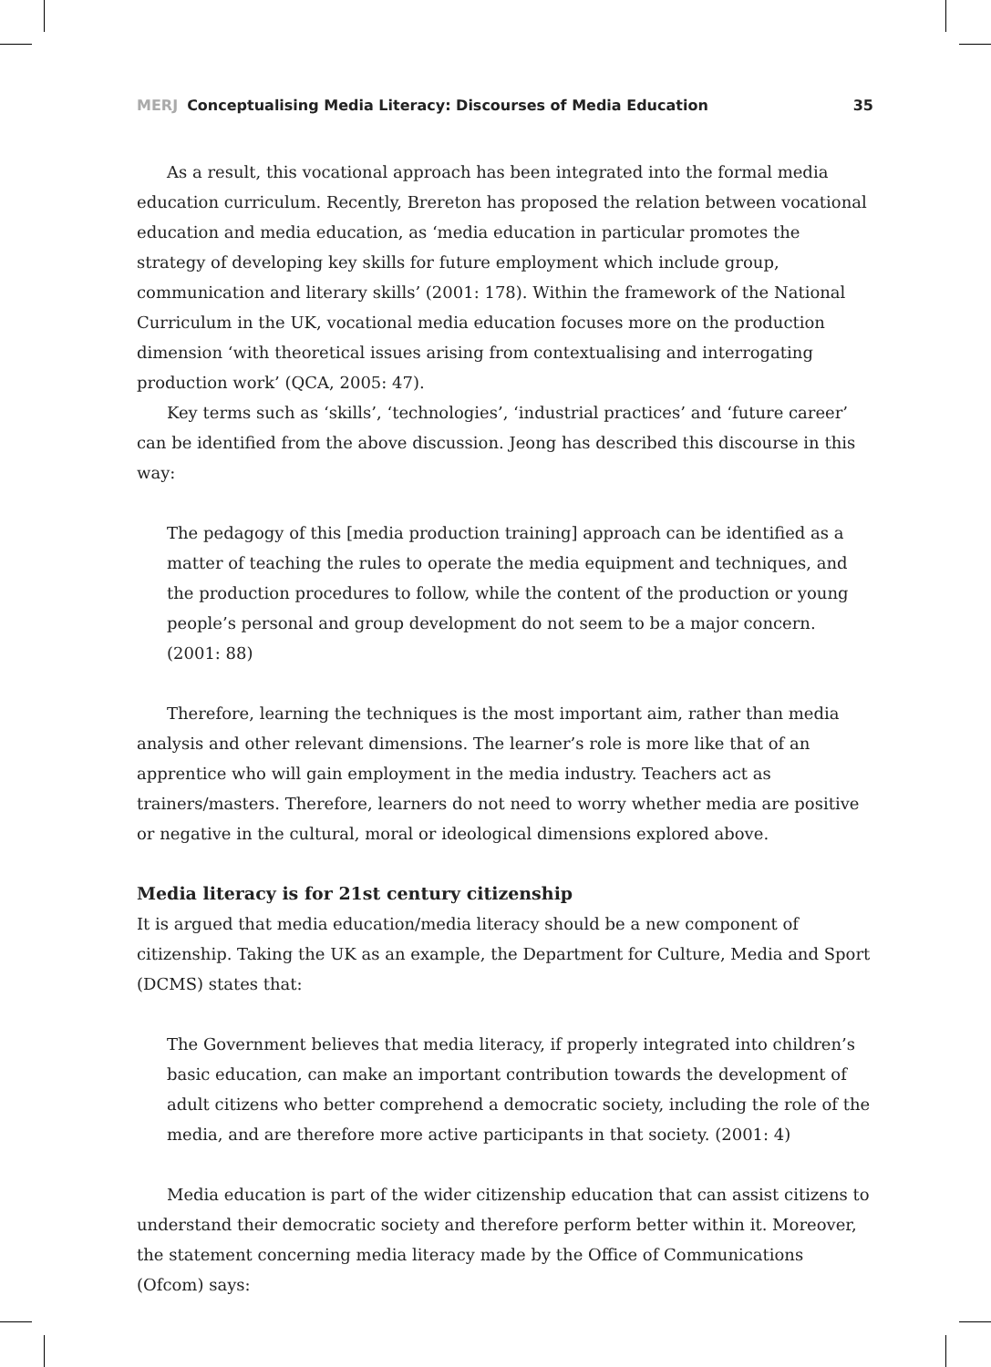MERJ Conceptualising Media Literacy: Discourses of Media Education
35
As a result, this vocational approach has been integrated into the formal media education curriculum. Recently, Brereton has proposed the relation between vocational education and media education, as ‘media education in particular promotes the strategy of developing key skills for future employment which include group, communication and literary skills’ (2001: 178). Within the framework of the National Curriculum in the UK, vocational media education focuses more on the production dimension ‘with theoretical issues arising from contextualising and interrogating production work’ (QCA, 2005: 47).
Key terms such as ‘skills’, ‘technologies’, ‘industrial practices’ and ‘future career’ can be identified from the above discussion. Jeong has described this discourse in this way:
The pedagogy of this [media production training] approach can be identified as a matter of teaching the rules to operate the media equipment and techniques, and the production procedures to follow, while the content of the production or young people’s personal and group development do not seem to be a major concern. (2001: 88)
Therefore, learning the techniques is the most important aim, rather than media analysis and other relevant dimensions. The learner’s role is more like that of an apprentice who will gain employment in the media industry. Teachers act as trainers/masters. Therefore, learners do not need to worry whether media are positive or negative in the cultural, moral or ideological dimensions explored above.
Media literacy is for 21st century citizenship
It is argued that media education/media literacy should be a new component of citizenship. Taking the UK as an example, the Department for Culture, Media and Sport (DCMS) states that:
The Government believes that media literacy, if properly integrated into children’s basic education, can make an important contribution towards the development of adult citizens who better comprehend a democratic society, including the role of the media, and are therefore more active participants in that society. (2001: 4)
Media education is part of the wider citizenship education that can assist citizens to understand their democratic society and therefore perform better within it. Moreover, the statement concerning media literacy made by the Office of Communications (Ofcom) says: